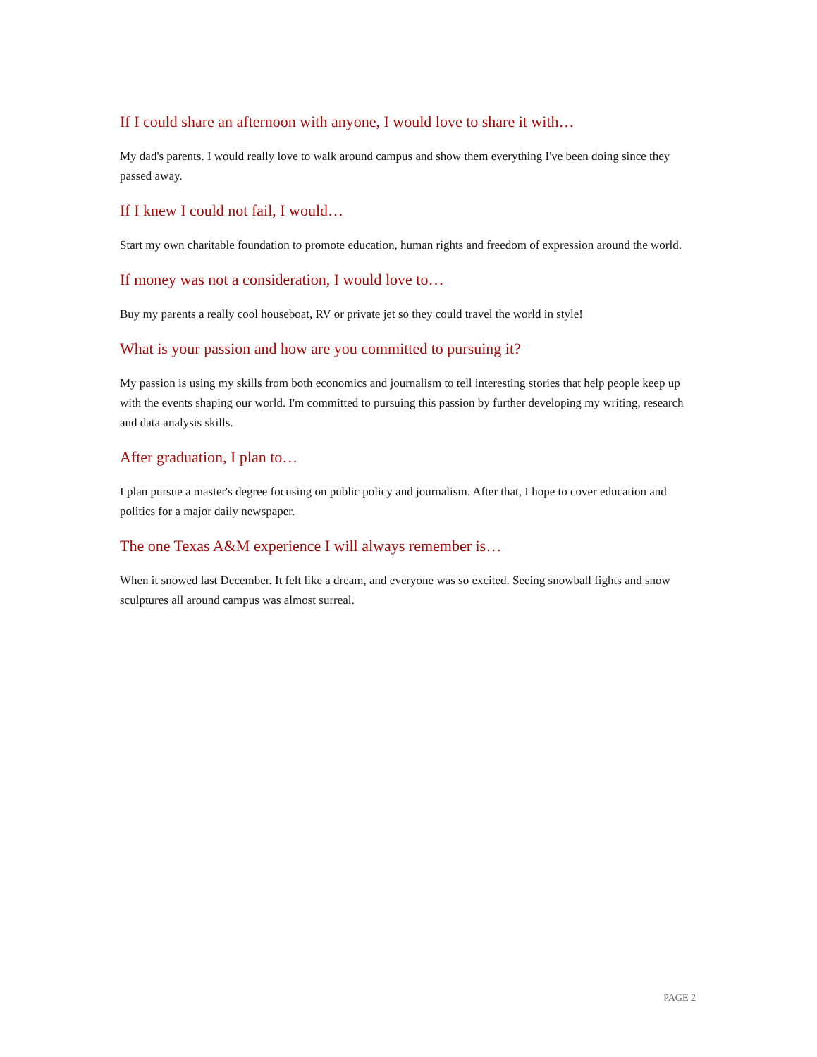If I could share an afternoon with anyone, I would love to share it with…
My dad's parents. I would really love to walk around campus and show them everything I've been doing since they passed away.
If I knew I could not fail, I would…
Start my own charitable foundation to promote education, human rights and freedom of expression around the world.
If money was not a consideration, I would love to…
Buy my parents a really cool houseboat, RV or private jet so they could travel the world in style!
What is your passion and how are you committed to pursuing it?
My passion is using my skills from both economics and journalism to tell interesting stories that help people keep up with the events shaping our world. I'm committed to pursuing this passion by further developing my writing, research and data analysis skills.
After graduation, I plan to…
I plan pursue a master's degree focusing on public policy and journalism. After that, I hope to cover education and politics for a major daily newspaper.
The one Texas A&M experience I will always remember is…
When it snowed last December. It felt like a dream, and everyone was so excited. Seeing snowball fights and snow sculptures all around campus was almost surreal.
PAGE 2